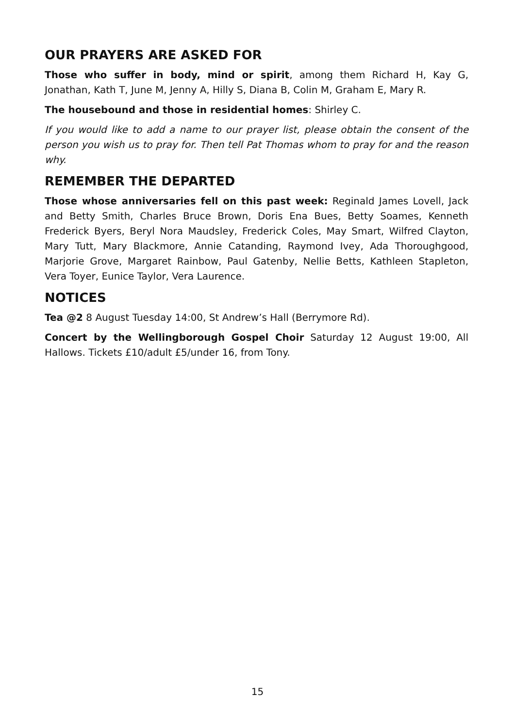OUR PRAYERS ARE ASKED FOR
Those who suffer in body, mind or spirit, among them Richard H, Kay G, Jonathan, Kath T, June M, Jenny A, Hilly S, Diana B, Colin M, Graham E, Mary R.
The housebound and those in residential homes: Shirley C.
If you would like to add a name to our prayer list, please obtain the consent of the person you wish us to pray for. Then tell Pat Thomas whom to pray for and the reason why.
REMEMBER THE DEPARTED
Those whose anniversaries fell on this past week: Reginald James Lovell, Jack and Betty Smith, Charles Bruce Brown, Doris Ena Bues, Betty Soames, Kenneth Frederick Byers, Beryl Nora Maudsley, Frederick Coles, May Smart, Wilfred Clayton, Mary Tutt, Mary Blackmore, Annie Catanding, Raymond Ivey, Ada Thoroughgood, Marjorie Grove, Margaret Rainbow, Paul Gatenby, Nellie Betts, Kathleen Stapleton, Vera Toyer, Eunice Taylor, Vera Laurence.
NOTICES
Tea @2 8 August Tuesday 14:00, St Andrew’s Hall (Berrymore Rd).
Concert by the Wellingborough Gospel Choir Saturday 12 August 19:00, All Hallows. Tickets £10/adult £5/under 16, from Tony.
15